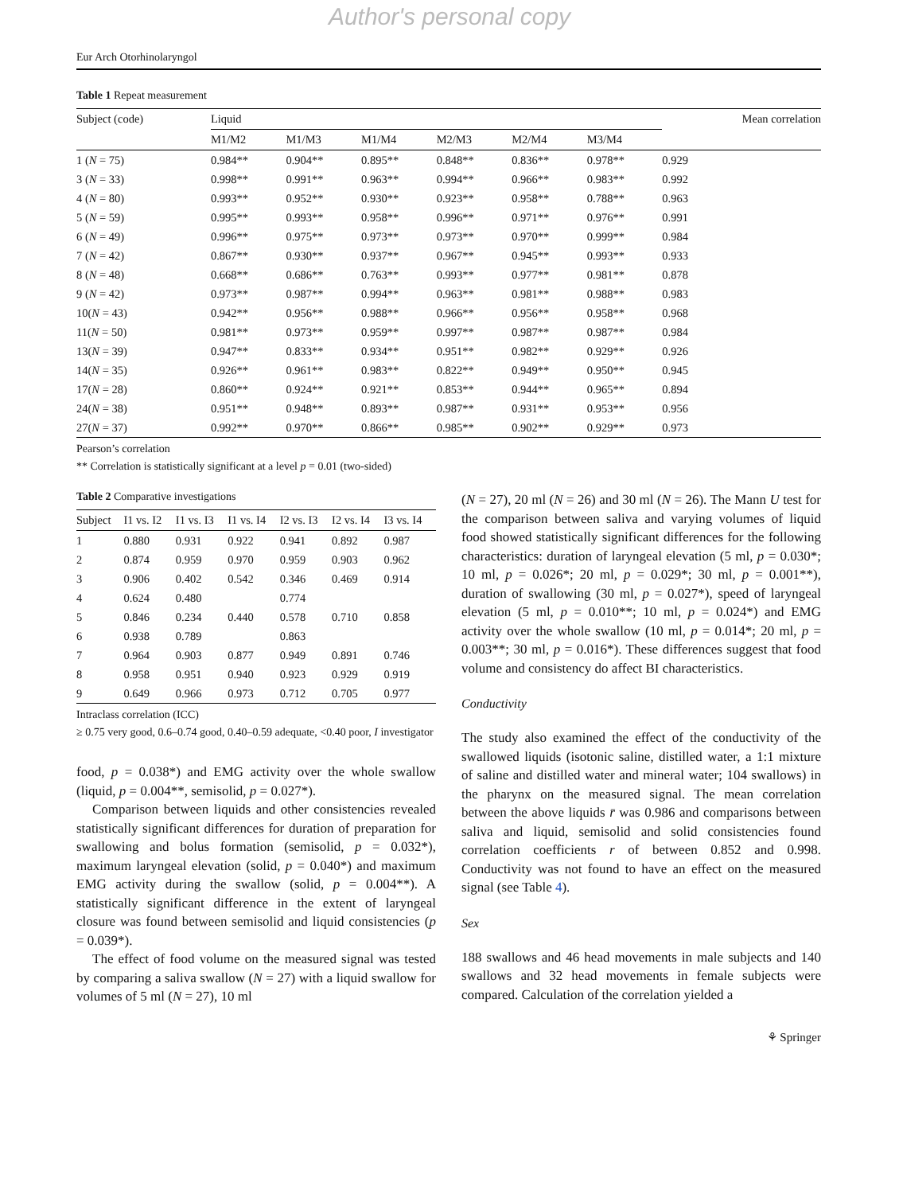Author's personal copy
Eur Arch Otorhinolaryngol
Table 1 Repeat measurement
| Subject (code) | Liquid | | | | | | Mean correlation |
| --- | --- | --- | --- | --- | --- | --- | --- |
| | M1/M2 | M1/M3 | M1/M4 | M2/M3 | M2/M4 | M3/M4 | |
| 1 ( N = 75) | 0.984** | 0.904** | 0.895** | 0.848** | 0.836** | 0.978** | 0.929 |
| 3 ( N = 33) | 0.998** | 0.991** | 0.963** | 0.994** | 0.966** | 0.983** | 0.992 |
| 4 ( N = 80) | 0.993** | 0.952** | 0.930** | 0.923** | 0.958** | 0.788** | 0.963 |
| 5 ( N = 59) | 0.995** | 0.993** | 0.958** | 0.996** | 0.971** | 0.976** | 0.991 |
| 6 ( N = 49) | 0.996** | 0.975** | 0.973** | 0.973** | 0.970** | 0.999** | 0.984 |
| 7 ( N = 42) | 0.867** | 0.930** | 0.937** | 0.967** | 0.945** | 0.993** | 0.933 |
| 8 ( N = 48) | 0.668** | 0.686** | 0.763** | 0.993** | 0.977** | 0.981** | 0.878 |
| 9 ( N = 42) | 0.973** | 0.987** | 0.994** | 0.963** | 0.981** | 0.988** | 0.983 |
| 10( N = 43) | 0.942** | 0.956** | 0.988** | 0.966** | 0.956** | 0.958** | 0.968 |
| 11( N = 50) | 0.981** | 0.973** | 0.959** | 0.997** | 0.987** | 0.987** | 0.984 |
| 13( N = 39) | 0.947** | 0.833** | 0.934** | 0.951** | 0.982** | 0.929** | 0.926 |
| 14( N = 35) | 0.926** | 0.961** | 0.983** | 0.822** | 0.949** | 0.950** | 0.945 |
| 17( N = 28) | 0.860** | 0.924** | 0.921** | 0.853** | 0.944** | 0.965** | 0.894 |
| 24( N = 38) | 0.951** | 0.948** | 0.893** | 0.987** | 0.931** | 0.953** | 0.956 |
| 27( N = 37) | 0.992** | 0.970** | 0.866** | 0.985** | 0.902** | 0.929** | 0.973 |
Pearson’s correlation
** Correlation is statistically significant at a level p = 0.01 (two-sided)
Table 2 Comparative investigations
| Subject | I1 vs. I2 | I1 vs. I3 | I1 vs. I4 | I2 vs. I3 | I2 vs. I4 | I3 vs. I4 |
| --- | --- | --- | --- | --- | --- | --- |
| 1 | 0.880 | 0.931 | 0.922 | 0.941 | 0.892 | 0.987 |
| 2 | 0.874 | 0.959 | 0.970 | 0.959 | 0.903 | 0.962 |
| 3 | 0.906 | 0.402 | 0.542 | 0.346 | 0.469 | 0.914 |
| 4 | 0.624 | 0.480 | | 0.774 | | |
| 5 | 0.846 | 0.234 | 0.440 | 0.578 | 0.710 | 0.858 |
| 6 | 0.938 | 0.789 | | 0.863 | | |
| 7 | 0.964 | 0.903 | 0.877 | 0.949 | 0.891 | 0.746 |
| 8 | 0.958 | 0.951 | 0.940 | 0.923 | 0.929 | 0.919 |
| 9 | 0.649 | 0.966 | 0.973 | 0.712 | 0.705 | 0.977 |
Intraclass correlation (ICC)
≥ 0.75 very good, 0.6–0.74 good, 0.40–0.59 adequate, <0.40 poor, I investigator
food, p = 0.038*) and EMG activity over the whole swallow (liquid, p = 0.004**, semisolid, p = 0.027*).
Comparison between liquids and other consistencies revealed statistically significant differences for duration of preparation for swallowing and bolus formation (semisolid, p = 0.032*), maximum laryngeal elevation (solid, p = 0.040*) and maximum EMG activity during the swallow (solid, p = 0.004**). A statistically significant difference in the extent of laryngeal closure was found between semisolid and liquid consistencies (p = 0.039*).
The effect of food volume on the measured signal was tested by comparing a saliva swallow (N = 27) with a liquid swallow for volumes of 5 ml (N = 27), 10 ml
(N = 27), 20 ml (N = 26) and 30 ml (N = 26). The Mann U test for the comparison between saliva and varying volumes of liquid food showed statistically significant differences for the following characteristics: duration of laryngeal elevation (5 ml, p = 0.030*; 10 ml, p = 0.026*; 20 ml, p = 0.029*; 30 ml, p = 0.001**), duration of swallowing (30 ml, p = 0.027*), speed of laryngeal elevation (5 ml, p = 0.010**; 10 ml, p = 0.024*) and EMG activity over the whole swallow (10 ml, p = 0.014*; 20 ml, p = 0.003**; 30 ml, p = 0.016*). These differences suggest that food volume and consistency do affect BI characteristics.
Conductivity
The study also examined the effect of the conductivity of the swallowed liquids (isotonic saline, distilled water, a 1:1 mixture of saline and distilled water and mineral water; 104 swallows) in the pharynx on the measured signal. The mean correlation between the above liquids r̄ was 0.986 and comparisons between saliva and liquid, semisolid and solid consistencies found correlation coefficients r of between 0.852 and 0.998. Conductivity was not found to have an effect on the measured signal (see Table 4).
Sex
188 swallows and 46 head movements in male subjects and 140 swallows and 32 head movements in female subjects were compared. Calculation of the correlation yielded a
⚘ Springer